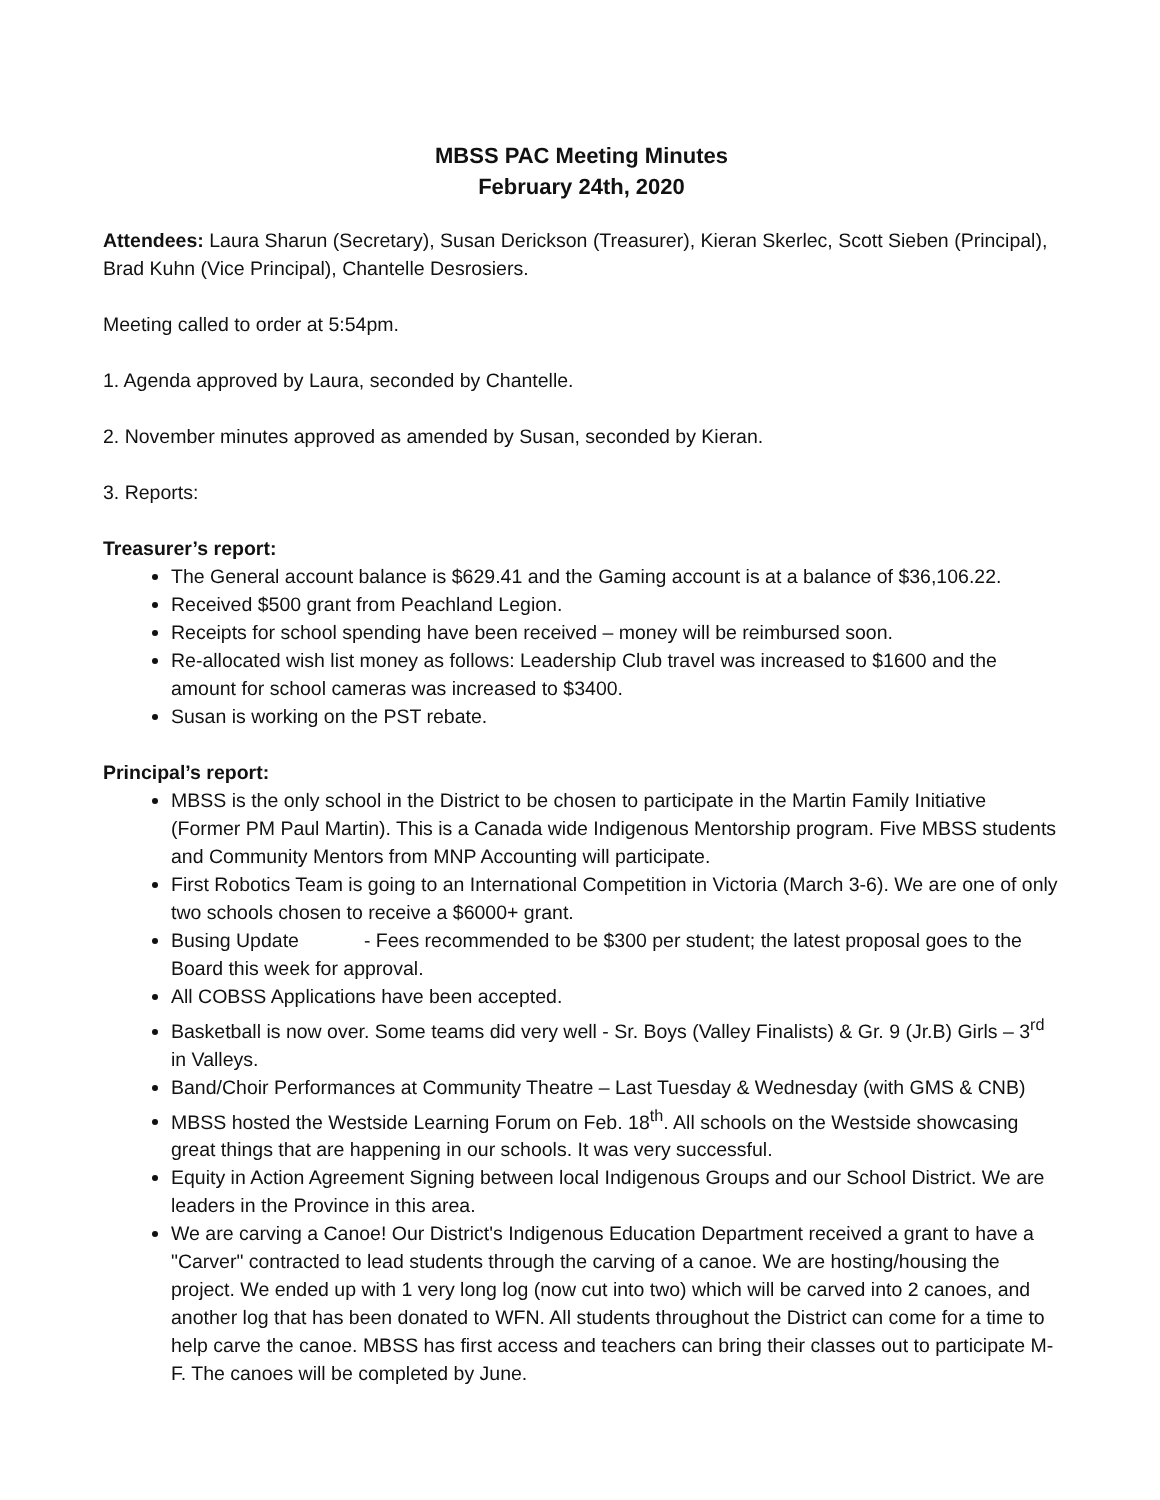MBSS PAC Meeting Minutes
February 24th, 2020
Attendees: Laura Sharun (Secretary), Susan Derickson (Treasurer), Kieran Skerlec, Scott Sieben (Principal), Brad Kuhn (Vice Principal), Chantelle Desrosiers.
Meeting called to order at 5:54pm.
1. Agenda approved by Laura, seconded by Chantelle.
2. November minutes approved as amended by Susan, seconded by Kieran.
3. Reports:
Treasurer’s report:
The General account balance is $629.41 and the Gaming account is at a balance of $36,106.22.
Received $500 grant from Peachland Legion.
Receipts for school spending have been received – money will be reimbursed soon.
Re-allocated wish list money as follows: Leadership Club travel was increased to $1600 and the amount for school cameras was increased to $3400.
Susan is working on the PST rebate.
Principal’s report:
MBSS is the only school in the District to be chosen to participate in the Martin Family Initiative (Former PM Paul Martin). This is a Canada wide Indigenous Mentorship program. Five MBSS students and Community Mentors from MNP Accounting will participate.
First Robotics Team is going to an International Competition in Victoria (March 3-6). We are one of only two schools chosen to receive a $6000+ grant.
Busing Update - Fees recommended to be $300 per student; the latest proposal goes to the Board this week for approval.
All COBSS Applications have been accepted.
Basketball is now over. Some teams did very well - Sr. Boys (Valley Finalists) & Gr. 9 (Jr.B) Girls – 3<sup>rd</sup> in Valleys.
Band/Choir Performances at Community Theatre – Last Tuesday & Wednesday (with GMS & CNB)
MBSS hosted the Westside Learning Forum on Feb. 18<sup>th</sup>. All schools on the Westside showcasing great things that are happening in our schools. It was very successful.
Equity in Action Agreement Signing between local Indigenous Groups and our School District. We are leaders in the Province in this area.
We are carving a Canoe! Our District's Indigenous Education Department received a grant to have a "Carver" contracted to lead students through the carving of a canoe. We are hosting/housing the project. We ended up with 1 very long log (now cut into two) which will be carved into 2 canoes, and another log that has been donated to WFN. All students throughout the District can come for a time to help carve the canoe. MBSS has first access and teachers can bring their classes out to participate M-F. The canoes will be completed by June.